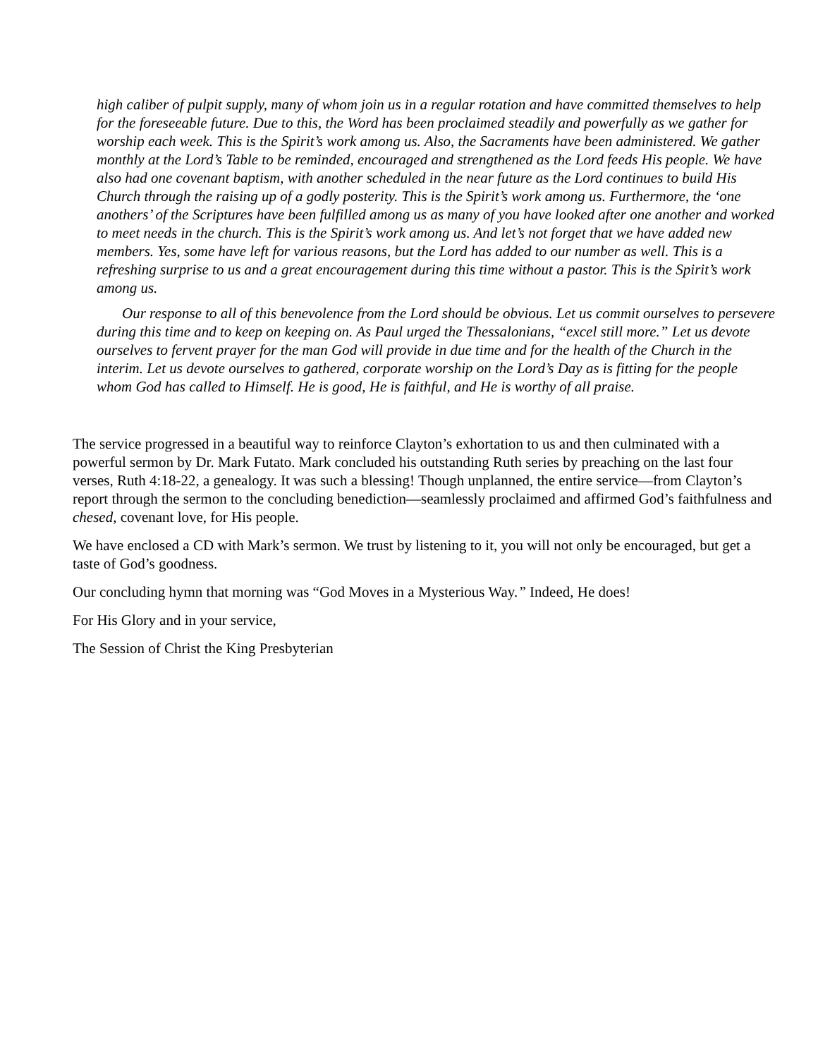high caliber of pulpit supply, many of whom join us in a regular rotation and have committed themselves to help for the foreseeable future. Due to this, the Word has been proclaimed steadily and powerfully as we gather for worship each week. This is the Spirit’s work among us. Also, the Sacraments have been administered. We gather monthly at the Lord’s Table to be reminded, encouraged and strengthened as the Lord feeds His people. We have also had one covenant baptism, with another scheduled in the near future as the Lord continues to build His Church through the raising up of a godly posterity. This is the Spirit’s work among us. Furthermore, the ‘one anothers’ of the Scriptures have been fulfilled among us as many of you have looked after one another and worked to meet needs in the church. This is the Spirit’s work among us. And let’s not forget that we have added new members. Yes, some have left for various reasons, but the Lord has added to our number as well. This is a refreshing surprise to us and a great encouragement during this time without a pastor. This is the Spirit’s work among us.
Our response to all of this benevolence from the Lord should be obvious. Let us commit ourselves to persevere during this time and to keep on keeping on. As Paul urged the Thessalonians, “excel still more.” Let us devote ourselves to fervent prayer for the man God will provide in due time and for the health of the Church in the interim. Let us devote ourselves to gathered, corporate worship on the Lord’s Day as is fitting for the people whom God has called to Himself. He is good, He is faithful, and He is worthy of all praise.
The service progressed in a beautiful way to reinforce Clayton’s exhortation to us and then culminated with a powerful sermon by Dr. Mark Futato. Mark concluded his outstanding Ruth series by preaching on the last four verses, Ruth 4:18-22, a genealogy. It was such a blessing! Though unplanned, the entire service—from Clayton’s report through the sermon to the concluding benediction—seamlessly proclaimed and affirmed God’s faithfulness and chesed, covenant love, for His people.
We have enclosed a CD with Mark’s sermon. We trust by listening to it, you will not only be encouraged, but get a taste of God’s goodness.
Our concluding hymn that morning was “God Moves in a Mysterious Way.” Indeed, He does!
For His Glory and in your service,
The Session of Christ the King Presbyterian